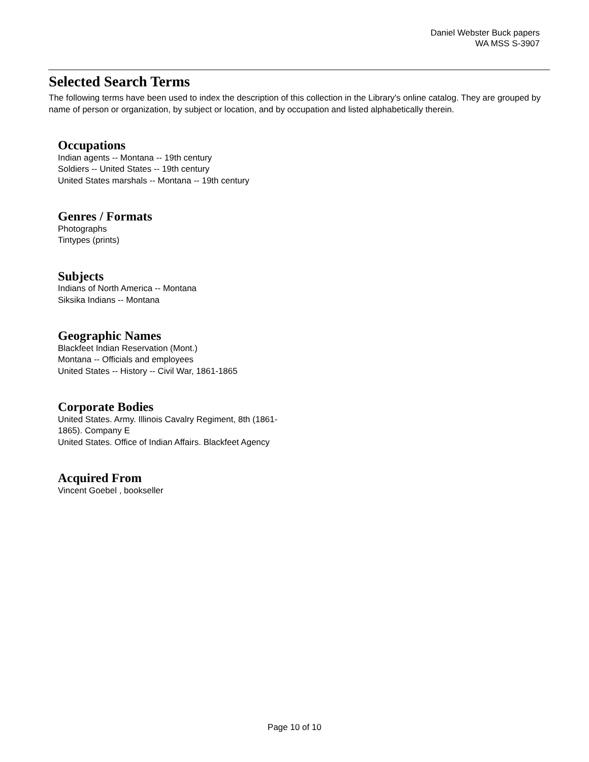Daniel Webster Buck papers
WA MSS S-3907
Selected Search Terms
The following terms have been used to index the description of this collection in the Library's online catalog. They are grouped by name of person or organization, by subject or location, and by occupation and listed alphabetically therein.
Occupations
Indian agents -- Montana -- 19th century
Soldiers -- United States -- 19th century
United States marshals -- Montana -- 19th century
Genres / Formats
Photographs
Tintypes (prints)
Subjects
Indians of North America -- Montana
Siksika Indians -- Montana
Geographic Names
Blackfeet Indian Reservation (Mont.)
Montana -- Officials and employees
United States -- History -- Civil War, 1861-1865
Corporate Bodies
United States. Army. Illinois Cavalry Regiment, 8th (1861-1865). Company E
United States. Office of Indian Affairs. Blackfeet Agency
Acquired From
Vincent Goebel , bookseller
Page 10 of 10